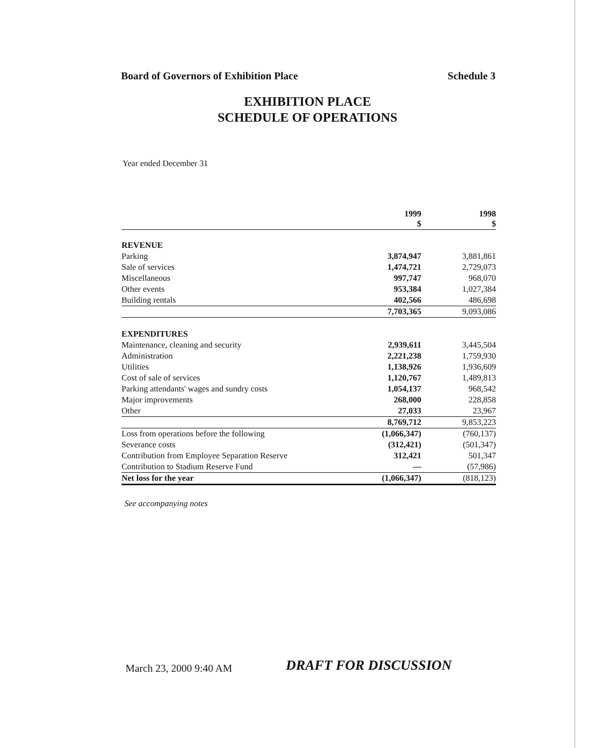Board of Governors of Exhibition Place Schedule 3
EXHIBITION PLACE
SCHEDULE OF OPERATIONS
Year ended December 31
| | 1999 $ | 1998 $ |
| --- | --- | --- |
| REVENUE | | |
| Parking | 3,874,947 | 3,881,861 |
| Sale of services | 1,474,721 | 2,729,073 |
| Miscellaneous | 997,747 | 968,070 |
| Other events | 953,384 | 1,027,384 |
| Building rentals | 402,566 | 486,698 |
| | 7,703,365 | 9,093,086 |
| EXPENDITURES | | |
| Maintenance, cleaning and security | 2,939,611 | 3,445,504 |
| Administration | 2,221,238 | 1,759,930 |
| Utilities | 1,138,926 | 1,936,609 |
| Cost of sale of services | 1,120,767 | 1,489,813 |
| Parking attendants' wages and sundry costs | 1,054,137 | 968,542 |
| Major improvements | 268,000 | 228,858 |
| Other | 27,033 | 23,967 |
| | 8,769,712 | 9,853,223 |
| Loss from operations before the following | (1,066,347) | (760,137) |
| Severance costs | (312,421) | (501,347) |
| Contribution from Employee Separation Reserve | 312,421 | 501,347 |
| Contribution to Stadium Reserve Fund | — | (57,986) |
| Net loss for the year | (1,066,347) | (818,123) |
See accompanying notes
March 23, 2000 9:40 AM DRAFT FOR DISCUSSION